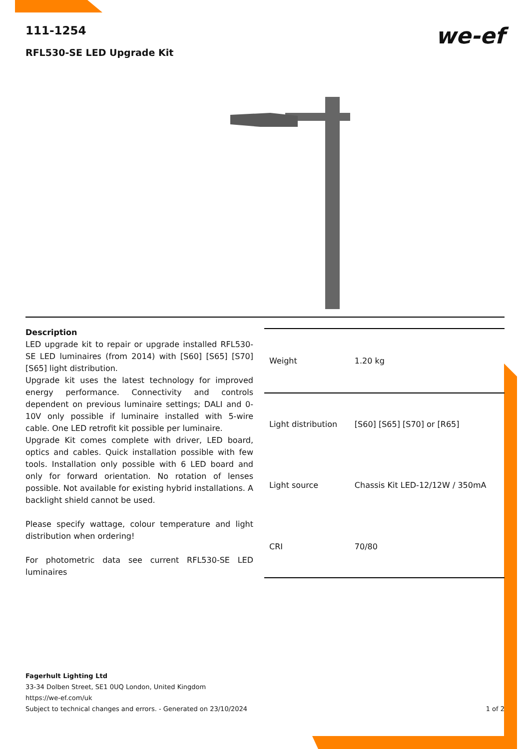111-1254
RFL530-SE LED Upgrade Kit
we-ef
Description
LED upgrade kit to repair or upgrade installed RFL530-SE LED luminaires (from 2014) with [S60] [S65] [S70] [S65] light distribution.
Upgrade kit uses the latest technology for improved energy performance. Connectivity and controls dependent on previous luminaire settings; DALI and 0-10V only possible if luminaire installed with 5-wire cable. One LED retrofit kit possible per luminaire.
Upgrade Kit comes complete with driver, LED board, optics and cables. Quick installation possible with few tools. Installation only possible with 6 LED board and only for forward orientation. No rotation of lenses possible. Not available for existing hybrid installations. A backlight shield cannot be used.
Please specify wattage, colour temperature and light distribution when ordering!
For photometric data see current RFL530-SE LED luminaires
| Weight | 1.20 kg |
| Light distribution | [S60] [S65] [S70] or [R65] |
| Light source | Chassis Kit LED-12/12W / 350mA |
| CRI | 70/80 |
Fagerhult Lighting Ltd
33-34 Dolben Street, SE1 0UQ London, United Kingdom
https://we-ef.com/uk
Subject to technical changes and errors. - Generated on 23/10/2024
1 of 2